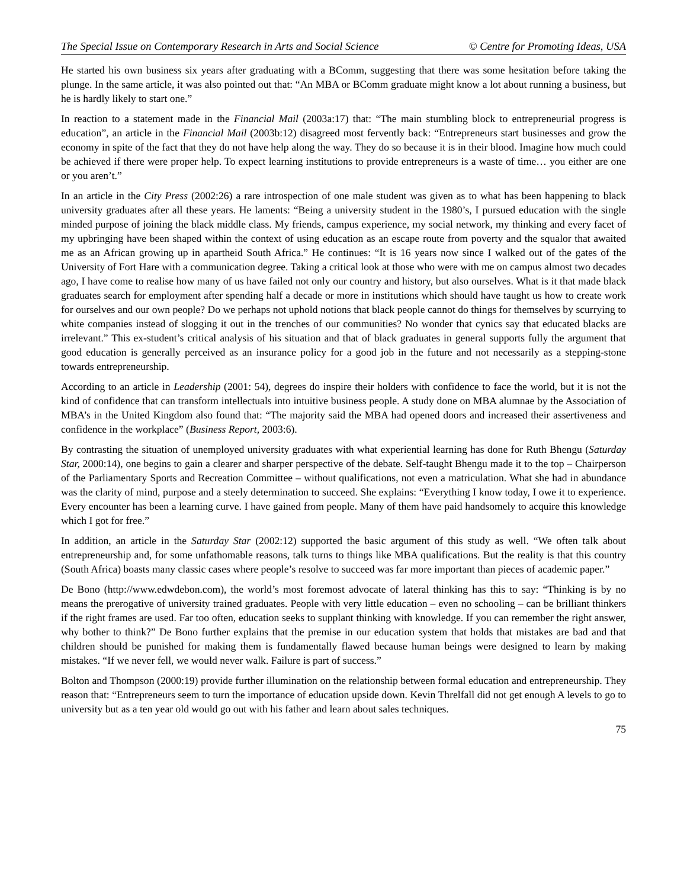The Special Issue on Contemporary Research in Arts and Social Science © Centre for Promoting Ideas, USA
He started his own business six years after graduating with a BComm, suggesting that there was some hesitation before taking the plunge. In the same article, it was also pointed out that: “An MBA or BComm graduate might know a lot about running a business, but he is hardly likely to start one.”
In reaction to a statement made in the Financial Mail (2003a:17) that: “The main stumbling block to entrepreneurial progress is education”, an article in the Financial Mail (2003b:12) disagreed most fervently back: “Entrepreneurs start businesses and grow the economy in spite of the fact that they do not have help along the way. They do so because it is in their blood. Imagine how much could be achieved if there were proper help. To expect learning institutions to provide entrepreneurs is a waste of time… you either are one or you aren’t.”
In an article in the City Press (2002:26) a rare introspection of one male student was given as to what has been happening to black university graduates after all these years. He laments: “Being a university student in the 1980’s, I pursued education with the single minded purpose of joining the black middle class. My friends, campus experience, my social network, my thinking and every facet of my upbringing have been shaped within the context of using education as an escape route from poverty and the squalor that awaited me as an African growing up in apartheid South Africa.” He continues: “It is 16 years now since I walked out of the gates of the University of Fort Hare with a communication degree. Taking a critical look at those who were with me on campus almost two decades ago, I have come to realise how many of us have failed not only our country and history, but also ourselves. What is it that made black graduates search for employment after spending half a decade or more in institutions which should have taught us how to create work for ourselves and our own people? Do we perhaps not uphold notions that black people cannot do things for themselves by scurrying to white companies instead of slogging it out in the trenches of our communities? No wonder that cynics say that educated blacks are irrelevant.” This ex-student’s critical analysis of his situation and that of black graduates in general supports fully the argument that good education is generally perceived as an insurance policy for a good job in the future and not necessarily as a stepping-stone towards entrepreneurship.
According to an article in Leadership (2001: 54), degrees do inspire their holders with confidence to face the world, but it is not the kind of confidence that can transform intellectuals into intuitive business people. A study done on MBA alumnae by the Association of MBA’s in the United Kingdom also found that: “The majority said the MBA had opened doors and increased their assertiveness and confidence in the workplace” (Business Report, 2003:6).
By contrasting the situation of unemployed university graduates with what experiential learning has done for Ruth Bhengu (Saturday Star, 2000:14), one begins to gain a clearer and sharper perspective of the debate. Self-taught Bhengu made it to the top – Chairperson of the Parliamentary Sports and Recreation Committee – without qualifications, not even a matriculation. What she had in abundance was the clarity of mind, purpose and a steely determination to succeed. She explains: “Everything I know today, I owe it to experience. Every encounter has been a learning curve. I have gained from people. Many of them have paid handsomely to acquire this knowledge which I got for free.”
In addition, an article in the Saturday Star (2002:12) supported the basic argument of this study as well. “We often talk about entrepreneurship and, for some unfathomable reasons, talk turns to things like MBA qualifications. But the reality is that this country (South Africa) boasts many classic cases where people’s resolve to succeed was far more important than pieces of academic paper.”
De Bono (http://www.edwdebon.com), the world’s most foremost advocate of lateral thinking has this to say: “Thinking is by no means the prerogative of university trained graduates. People with very little education – even no schooling – can be brilliant thinkers if the right frames are used. Far too often, education seeks to supplant thinking with knowledge. If you can remember the right answer, why bother to think?” De Bono further explains that the premise in our education system that holds that mistakes are bad and that children should be punished for making them is fundamentally flawed because human beings were designed to learn by making mistakes. “If we never fell, we would never walk. Failure is part of success.”
Bolton and Thompson (2000:19) provide further illumination on the relationship between formal education and entrepreneurship. They reason that: “Entrepreneurs seem to turn the importance of education upside down. Kevin Threlfall did not get enough A levels to go to university but as a ten year old would go out with his father and learn about sales techniques.
75